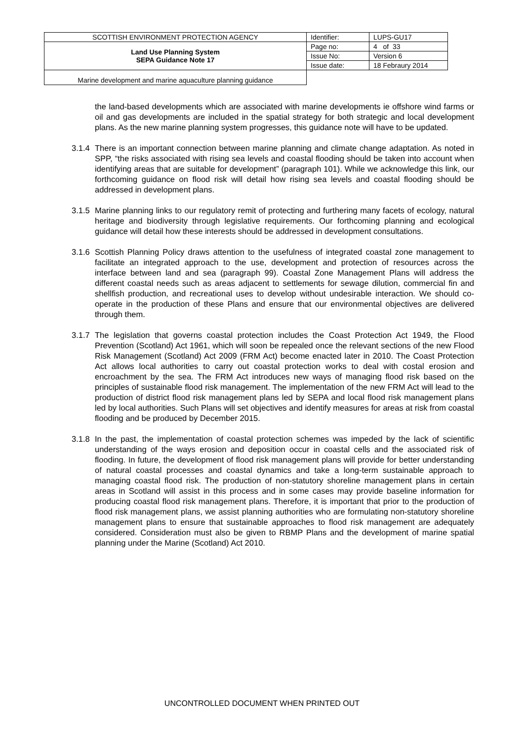| SCOTTISH ENVIRONMENT PROTECTION AGENCY | Identifier: | LUPS-GU17 |
| Land Use Planning System SEPA Guidance Note 17 | Page no: | 4 of 33 |
| | Issue No: | Version 6 |
| | Issue date: | 18 Febraury 2014 |
| Marine development and marine aquaculture planning guidance | | |
the land-based developments which are associated with marine developments ie offshore wind farms or oil and gas developments are included in the spatial strategy for both strategic and local development plans. As the new marine planning system progresses, this guidance note will have to be updated.
3.1.4
There is an important connection between marine planning and climate change adaptation. As noted in SPP, “the risks associated with rising sea levels and coastal flooding should be taken into account when identifying areas that are suitable for development” (paragraph 101). While we acknowledge this link, our forthcoming guidance on flood risk will detail how rising sea levels and coastal flooding should be addressed in development plans.
3.1.5
Marine planning links to our regulatory remit of protecting and furthering many facets of ecology, natural heritage and biodiversity through legislative requirements. Our forthcoming planning and ecological guidance will detail how these interests should be addressed in development consultations.
3.1.6
Scottish Planning Policy draws attention to the usefulness of integrated coastal zone management to facilitate an integrated approach to the use, development and protection of resources across the interface between land and sea (paragraph 99). Coastal Zone Management Plans will address the different coastal needs such as areas adjacent to settlements for sewage dilution, commercial fin and shellfish production, and recreational uses to develop without undesirable interaction. We should co-operate in the production of these Plans and ensure that our environmental objectives are delivered through them.
3.1.7
The legislation that governs coastal protection includes the Coast Protection Act 1949, the Flood Prevention (Scotland) Act 1961, which will soon be repealed once the relevant sections of the new Flood Risk Management (Scotland) Act 2009 (FRM Act) become enacted later in 2010. The Coast Protection Act allows local authorities to carry out coastal protection works to deal with costal erosion and encroachment by the sea. The FRM Act introduces new ways of managing flood risk based on the principles of sustainable flood risk management. The implementation of the new FRM Act will lead to the production of district flood risk management plans led by SEPA and local flood risk management plans led by local authorities. Such Plans will set objectives and identify measures for areas at risk from coastal flooding and be produced by December 2015.
3.1.8
In the past, the implementation of coastal protection schemes was impeded by the lack of scientific understanding of the ways erosion and deposition occur in coastal cells and the associated risk of flooding. In future, the development of flood risk management plans will provide for better understanding of natural coastal processes and coastal dynamics and take a long-term sustainable approach to managing coastal flood risk. The production of non-statutory shoreline management plans in certain areas in Scotland will assist in this process and in some cases may provide baseline information for producing coastal flood risk management plans. Therefore, it is important that prior to the production of flood risk management plans, we assist planning authorities who are formulating non-statutory shoreline management plans to ensure that sustainable approaches to flood risk management are adequately considered. Consideration must also be given to RBMP Plans and the development of marine spatial planning under the Marine (Scotland) Act 2010.
UNCONTROLLED DOCUMENT WHEN PRINTED OUT